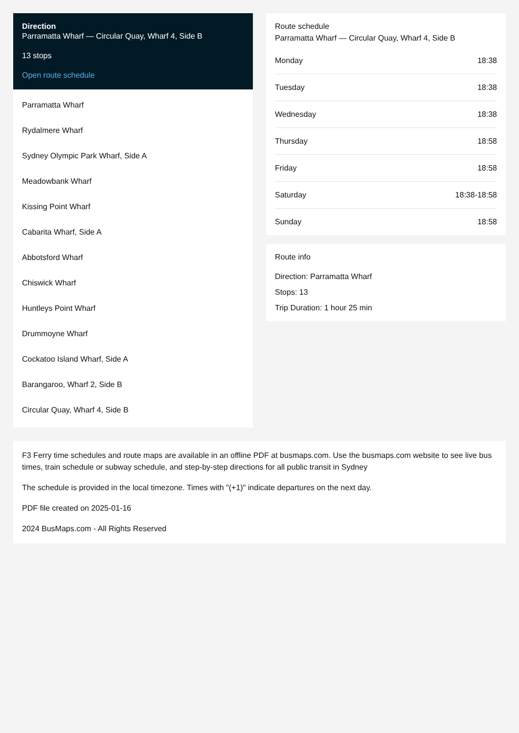Direction
Parramatta Wharf — Circular Quay, Wharf 4, Side B
13 stops
Open route schedule
Parramatta Wharf
Rydalmere Wharf
Sydney Olympic Park Wharf, Side A
Meadowbank Wharf
Kissing Point Wharf
Cabarita Wharf, Side A
Abbotsford Wharf
Chiswick Wharf
Huntleys Point Wharf
Drummoyne Wharf
Cockatoo Island Wharf, Side A
Barangaroo, Wharf 2, Side B
Circular Quay, Wharf 4, Side B
Route schedule
Parramatta Wharf — Circular Quay, Wharf 4, Side B
| Monday | 18:38 |
| Tuesday | 18:38 |
| Wednesday | 18:38 |
| Thursday | 18:58 |
| Friday | 18:58 |
| Saturday | 18:38-18:58 |
| Sunday | 18:58 |
Route info
Direction: Parramatta Wharf
Stops: 13
Trip Duration: 1 hour 25 min
F3 Ferry time schedules and route maps are available in an offline PDF at busmaps.com. Use the busmaps.com website to see live bus times, train schedule or subway schedule, and step-by-step directions for all public transit in Sydney
The schedule is provided in the local timezone. Times with "(+1)" indicate departures on the next day.
PDF file created on 2025-01-16
2024 BusMaps.com - All Rights Reserved